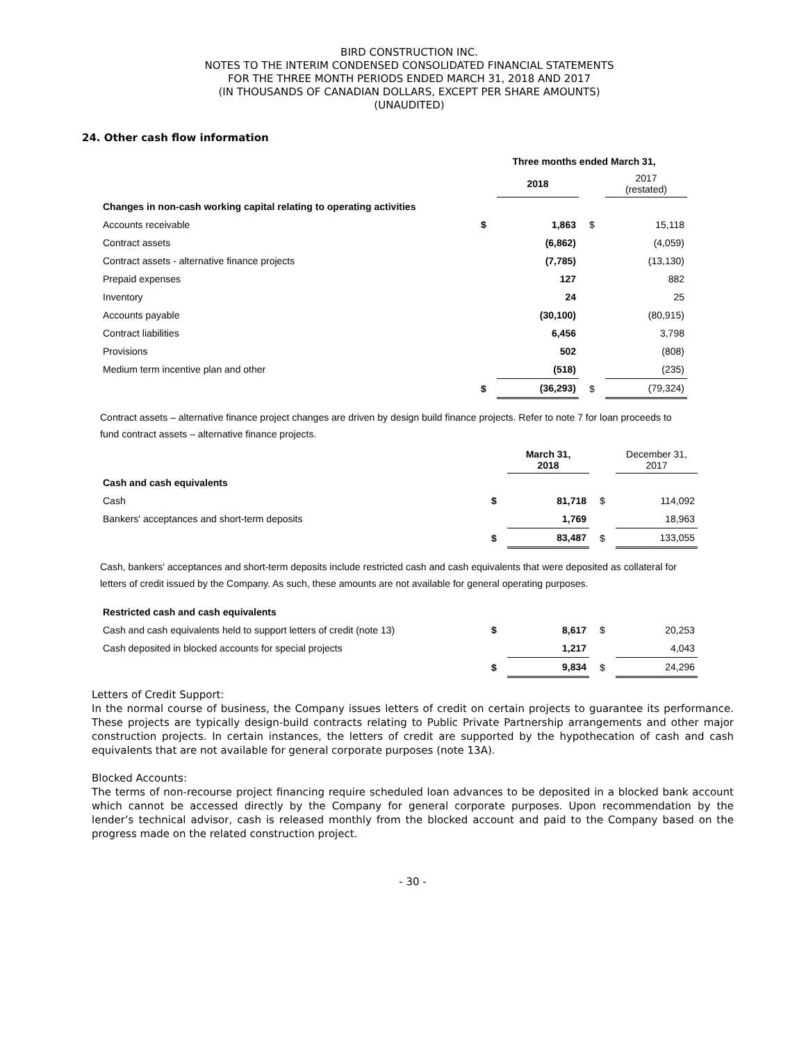BIRD CONSTRUCTION INC.
NOTES TO THE INTERIM CONDENSED CONSOLIDATED FINANCIAL STATEMENTS
FOR THE THREE MONTH PERIODS ENDED MARCH 31, 2018 AND 2017
(IN THOUSANDS OF CANADIAN DOLLARS, EXCEPT PER SHARE AMOUNTS)
(UNAUDITED)
24. Other cash flow information
| | Three months ended March 31, | | | | |
| | | 2018 | | 2017 (restated) | |
| Changes in non-cash working capital relating to operating activities | | | | | |
| Accounts receivable | $ | 1,863 | $ | 15,118 | |
| Contract assets | | (6,862) | | (4,059) | |
| Contract assets - alternative finance projects | | (7,785) | | (13,130) | |
| Prepaid expenses | | 127 | | 882 | |
| Inventory | | 24 | | 25 | |
| Accounts payable | | (30,100) | | (80,915) | |
| Contract liabilities | | 6,456 | | 3,798 | |
| Provisions | | 502 | | (808) | |
| Medium term incentive plan and other | | (518) | | (235) | |
| | $ | (36,293) | $ | (79,324) | |
Contract assets – alternative finance project changes are driven by design build finance projects. Refer to note 7 for loan proceeds to fund contract assets – alternative finance projects.
| | | March 31, 2018 | | December 31, 2017 |
| Cash and cash equivalents | | | | |
| Cash | $ | 81,718 | $ | 114,092 |
| Bankers' acceptances and short-term deposits | | 1,769 | | 18,963 |
| | $ | 83,487 | $ | 133,055 |
Cash, bankers' acceptances and short-term deposits include restricted cash and cash equivalents that were deposited as collateral for letters of credit issued by the Company. As such, these amounts are not available for general operating purposes.
| Restricted cash and cash equivalents | | | | |
| Cash and cash equivalents held to support letters of credit (note 13) | $ | 8,617 | $ | 20,253 |
| Cash deposited in blocked accounts for special projects | | 1,217 | | 4,043 |
| | $ | 9,834 | $ | 24,296 |
Letters of Credit Support:
In the normal course of business, the Company issues letters of credit on certain projects to guarantee its performance. These projects are typically design-build contracts relating to Public Private Partnership arrangements and other major construction projects. In certain instances, the letters of credit are supported by the hypothecation of cash and cash equivalents that are not available for general corporate purposes (note 13A).
Blocked Accounts:
The terms of non-recourse project financing require scheduled loan advances to be deposited in a blocked bank account which cannot be accessed directly by the Company for general corporate purposes. Upon recommendation by the lender’s technical advisor, cash is released monthly from the blocked account and paid to the Company based on the progress made on the related construction project.
- 30 -